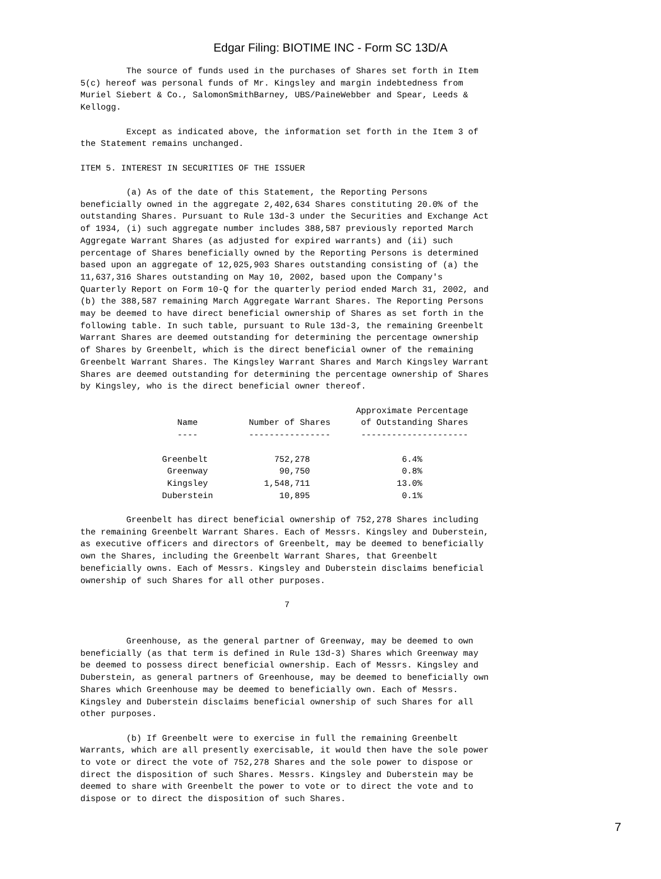Edgar Filing: BIOTIME INC - Form SC 13D/A
         The source of funds used in the purchases of Shares set forth in Item
5(c) hereof was personal funds of Mr. Kingsley and margin indebtedness from
Muriel Siebert & Co., SalomonSmithBarney, UBS/PaineWebber and Spear, Leeds &
Kellogg.

         Except as indicated above, the information set forth in the Item 3 of
the Statement remains unchanged.

ITEM 5. INTEREST IN SECURITIES OF THE ISSUER

         (a) As of the date of this Statement, the Reporting Persons
beneficially owned in the aggregate 2,402,634 Shares constituting 20.0% of the
outstanding Shares. Pursuant to Rule 13d-3 under the Securities and Exchange Act
of 1934, (i) such aggregate number includes 388,587 previously reported March
Aggregate Warrant Shares (as adjusted for expired warrants) and (ii) such
percentage of Shares beneficially owned by the Reporting Persons is determined
based upon an aggregate of 12,025,903 Shares outstanding consisting of (a) the
11,637,316 Shares outstanding on May 10, 2002, based upon the Company's
Quarterly Report on Form 10-Q for the quarterly period ended March 31, 2002, and
(b) the 388,587 remaining March Aggregate Warrant Shares. The Reporting Persons
may be deemed to have direct beneficial ownership of Shares as set forth in the
following table. In such table, pursuant to Rule 13d-3, the remaining Greenbelt
Warrant Shares are deemed outstanding for determining the percentage ownership
of Shares by Greenbelt, which is the direct beneficial owner of the remaining
Greenbelt Warrant Shares. The Kingsley Warrant Shares and March Kingsley Warrant
Shares are deemed outstanding for determining the percentage ownership of Shares
by Kingsley, who is the direct beneficial owner thereof.

                                                      Approximate Percentage
                   Name          Number of Shares      of Outstanding Shares
                   ----          ----------------      ---------------------

                Greenbelt             752,278                  6.4%
                 Greenway              90,750                  0.8%
                 Kingsley           1,548,711                 13.0%
                Duberstein             10,895                  0.1%

         Greenbelt has direct beneficial ownership of 752,278 Shares including
the remaining Greenbelt Warrant Shares. Each of Messrs. Kingsley and Duberstein,
as executive officers and directors of Greenbelt, may be deemed to beneficially
own the Shares, including the Greenbelt Warrant Shares, that Greenbelt
beneficially owns. Each of Messrs. Kingsley and Duberstein disclaims beneficial
ownership of such Shares for all other purposes.

                                        7


         Greenhouse, as the general partner of Greenway, may be deemed to own
beneficially (as that term is defined in Rule 13d-3) Shares which Greenway may
be deemed to possess direct beneficial ownership. Each of Messrs. Kingsley and
Duberstein, as general partners of Greenhouse, may be deemed to beneficially own
Shares which Greenhouse may be deemed to beneficially own. Each of Messrs.
Kingsley and Duberstein disclaims beneficial ownership of such Shares for all
other purposes.

         (b) If Greenbelt were to exercise in full the remaining Greenbelt
Warrants, which are all presently exercisable, it would then have the sole power
to vote or direct the vote of 752,278 Shares and the sole power to dispose or
direct the disposition of such Shares. Messrs. Kingsley and Duberstein may be
deemed to share with Greenbelt the power to vote or to direct the vote and to
dispose or to direct the disposition of such Shares.
7